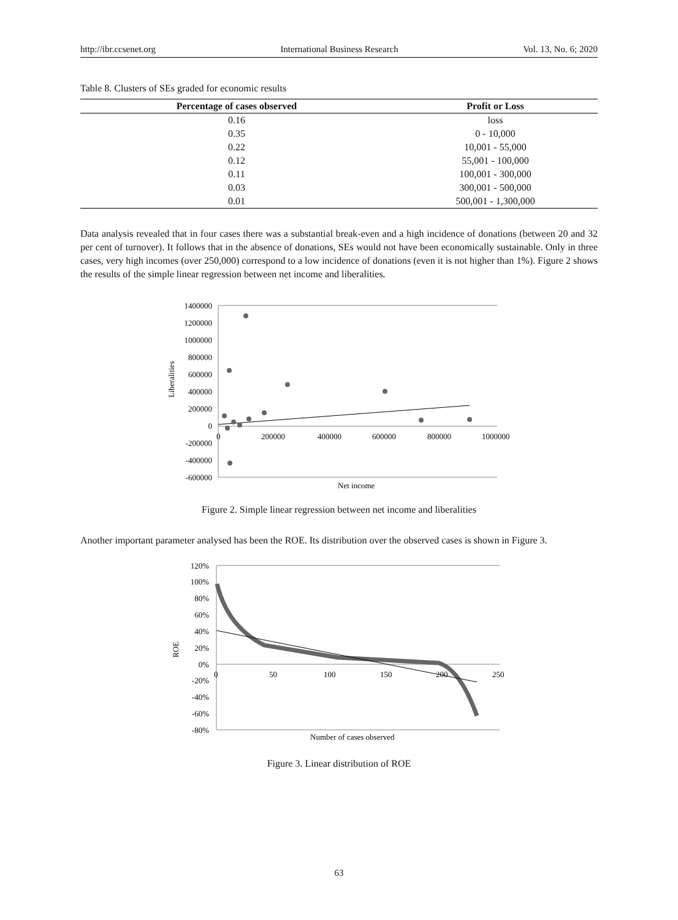http://ibr.ccsenet.org International Business Research Vol. 13, No. 6; 2020
Table 8. Clusters of SEs graded for economic results
| Percentage of cases observed | Profit or Loss |
| --- | --- |
| 0.16 | loss |
| 0.35 | 0 - 10,000 |
| 0.22 | 10,001 - 55,000 |
| 0.12 | 55,001 - 100,000 |
| 0.11 | 100,001 - 300,000 |
| 0.03 | 300,001 - 500,000 |
| 0.01 | 500,001 - 1,300,000 |
Data analysis revealed that in four cases there was a substantial break-even and a high incidence of donations (between 20 and 32 per cent of turnover). It follows that in the absence of donations, SEs would not have been economically sustainable. Only in three cases, very high incomes (over 250,000) correspond to a low incidence of donations (even it is not higher than 1%). Figure 2 shows the results of the simple linear regression between net income and liberalities.
1400000
1200000
1000000
800000
600000
400000
200000
0
-200000
-400000
-600000
0
200000
400000
600000
800000
1000000
Liberalities
Net income
Figure 2. Simple linear regression between net income and liberalities
Another important parameter analysed has been the ROE. Its distribution over the observed cases is shown in Figure 3.
120%
100%
80%
60%
40%
20%
0%
-20%
-40%
-60%
-80%
0
50
100
150
200
250
ROE
Number of cases observed
Figure 3. Linear distribution of ROE
63